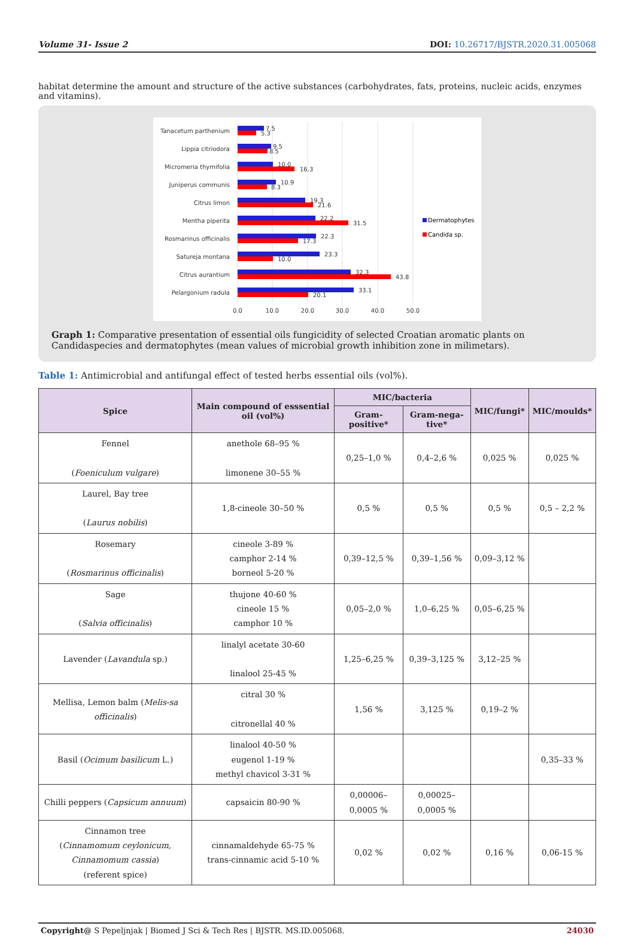Volume 31- Issue 2 DOI: 10.26717/BJSTR.2020.31.005068
habitat determine the amount and structure of the active substances (carbohydrates, fats, proteins, nucleic acids, enzymes and vitamins).
Tanacetum parthenium
Lippia citriodora
Micromeria thymifolia
Juniperus communis
Citrus limon
Mentha piperita
Rosmarinus officinalis
Satureja montana
Citrus aurantium
Pelargonium radula
7.5
5.3
9.5
8.5
10.0
16.3
10.9
8.3
19.3
21.6
22.2
31.5
22.3
17.3
23.3
10.0
32.3
43.8
33.1
20.1
0.0
10.0
20.0
30.0
40.0
50.0
Dermatophytes
Candida sp.
Graph 1: Comparative presentation of essential oils fungicidity of selected Croatian aromatic plants on Candidaspecies and dermatophytes (mean values of microbial growth inhibition zone in milimetars).
Table 1: Antimicrobial and antifungal effect of tested herbs essential oils (vol%).
| Spice | Main compound of esssential oil (vol%) | MIC/bacteria | | MIC/fungi* | MIC/moulds* |
| --- | --- | --- | --- | --- | --- |
| | | Gram-positive* | Gram-nega-tive* | | |
| Fennel ( Foeniculum vulgare ) | anethole 68–95 % limonene 30–55 % | 0,25–1,0 % | 0,4–2,6 % | 0,025 % | 0,025 % |
| Laurel, Bay tree ( Laurus nobilis ) | 1,8-cineole 30–50 % | 0,5 % | 0,5 % | 0,5 % | 0,5 – 2,2 % |
| Rosemary ( Rosmarinus officinalis ) | cineole 3-89 % camphor 2-14 % borneol 5-20 % | 0,39–12,5 % | 0,39–1,56 % | 0,09–3,12 % | |
| Sage ( Salvia officinalis ) | thujone 40-60 % cineole 15 % camphor 10 % | 0,05–2,0 % | 1,0–6,25 % | 0,05–6,25 % | |
| Lavender ( Lavandula sp.) | linalyl acetate 30-60 linalool 25-45 % | 1,25–6,25 % | 0,39–3,125 % | 3,12–25 % | |
| Mellisa, Lemon balm ( Melis-sa officinalis ) | citral 30 % citronellal 40 % | 1,56 % | 3,125 % | 0,19–2 % | |
| Basil ( Ocimum basilicum L.) | linalool 40-50 % eugenol 1-19 % methyl chavicol 3-31 % | | | | 0,35–33 % |
| Chilli peppers ( Capsicum annuum ) | capsaicin 80-90 % | 0,00006–0,0005 % | 0,00025–0,0005 % | | |
| Cinnamon tree ( Cinnamomum ceylonicum, Cinnamomum cassia ) (referent spice) | cinnamaldehyde 65-75 % trans-cinnamic acid 5-10 % | 0,02 % | 0,02 % | 0,16 % | 0,06-15 % |
Copyright@ S Pepeljnjak | Biomed J Sci & Tech Res | BJSTR. MS.ID.005068. 24030